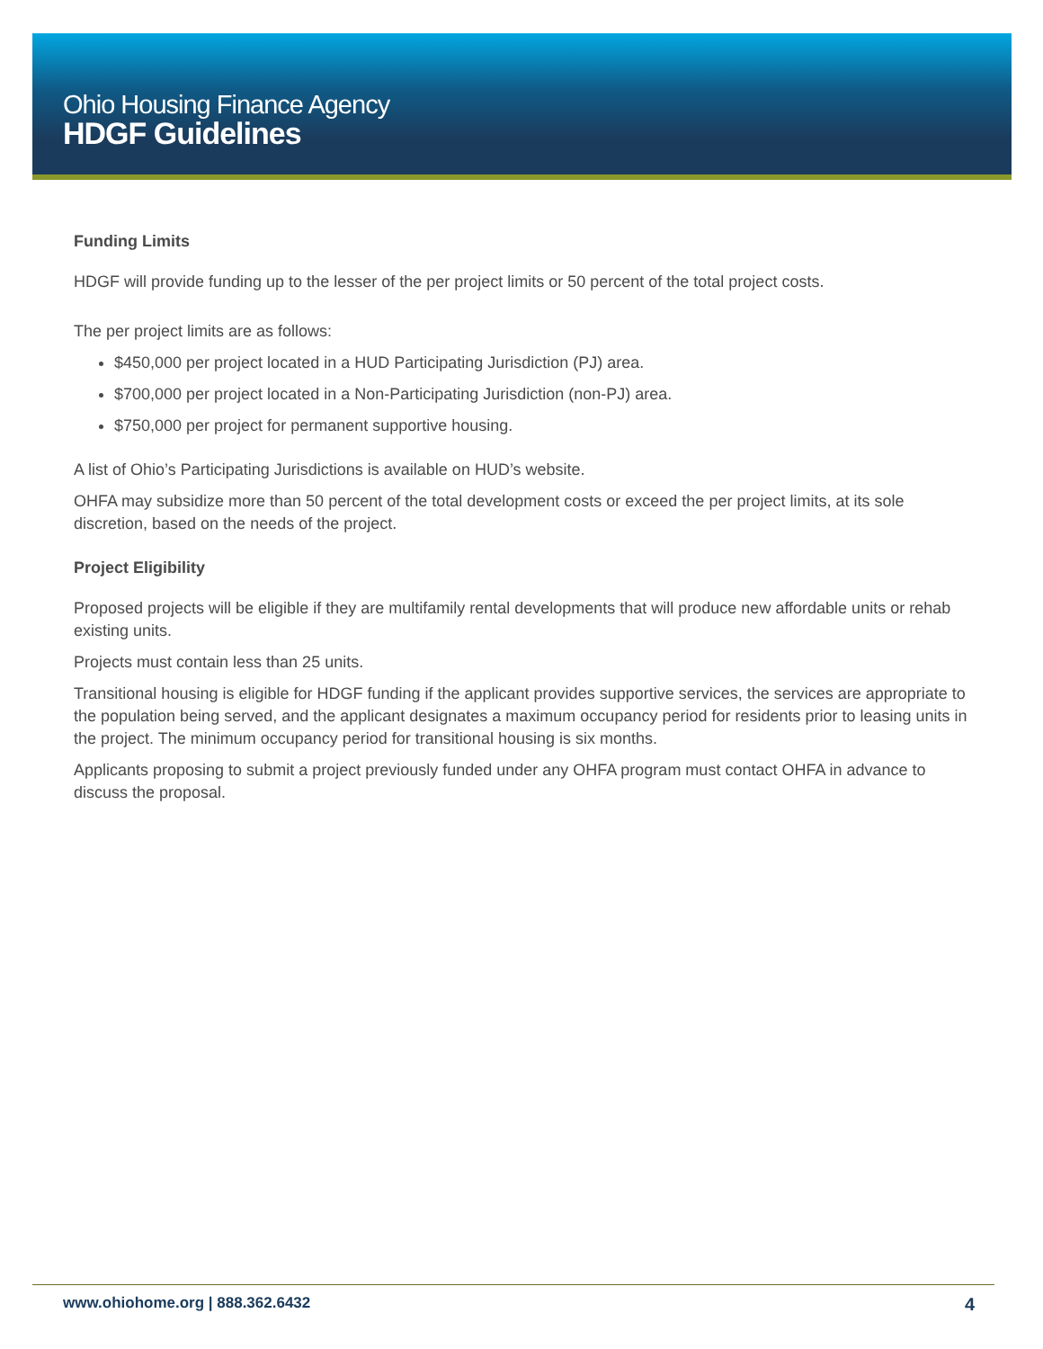Ohio Housing Finance Agency
HDGF Guidelines
Funding Limits
HDGF will provide funding up to the lesser of the per project limits or 50 percent of the total project costs.
The per project limits are as follows:
$450,000 per project located in a HUD Participating Jurisdiction (PJ) area.
$700,000 per project located in a Non-Participating Jurisdiction (non-PJ) area.
$750,000 per project for permanent supportive housing.
A list of Ohio’s Participating Jurisdictions is available on HUD’s website.
OHFA may subsidize more than 50 percent of the total development costs or exceed the per project limits, at its sole discretion, based on the needs of the project.
Project Eligibility
Proposed projects will be eligible if they are multifamily rental developments that will produce new affordable units or rehab existing units.
Projects must contain less than 25 units.
Transitional housing is eligible for HDGF funding if the applicant provides supportive services, the services are appropriate to the population being served, and the applicant designates a maximum occupancy period for residents prior to leasing units in the project. The minimum occupancy period for transitional housing is six months.
Applicants proposing to submit a project previously funded under any OHFA program must contact OHFA in advance to discuss the proposal.
www.ohiohome.org | 888.362.6432 4